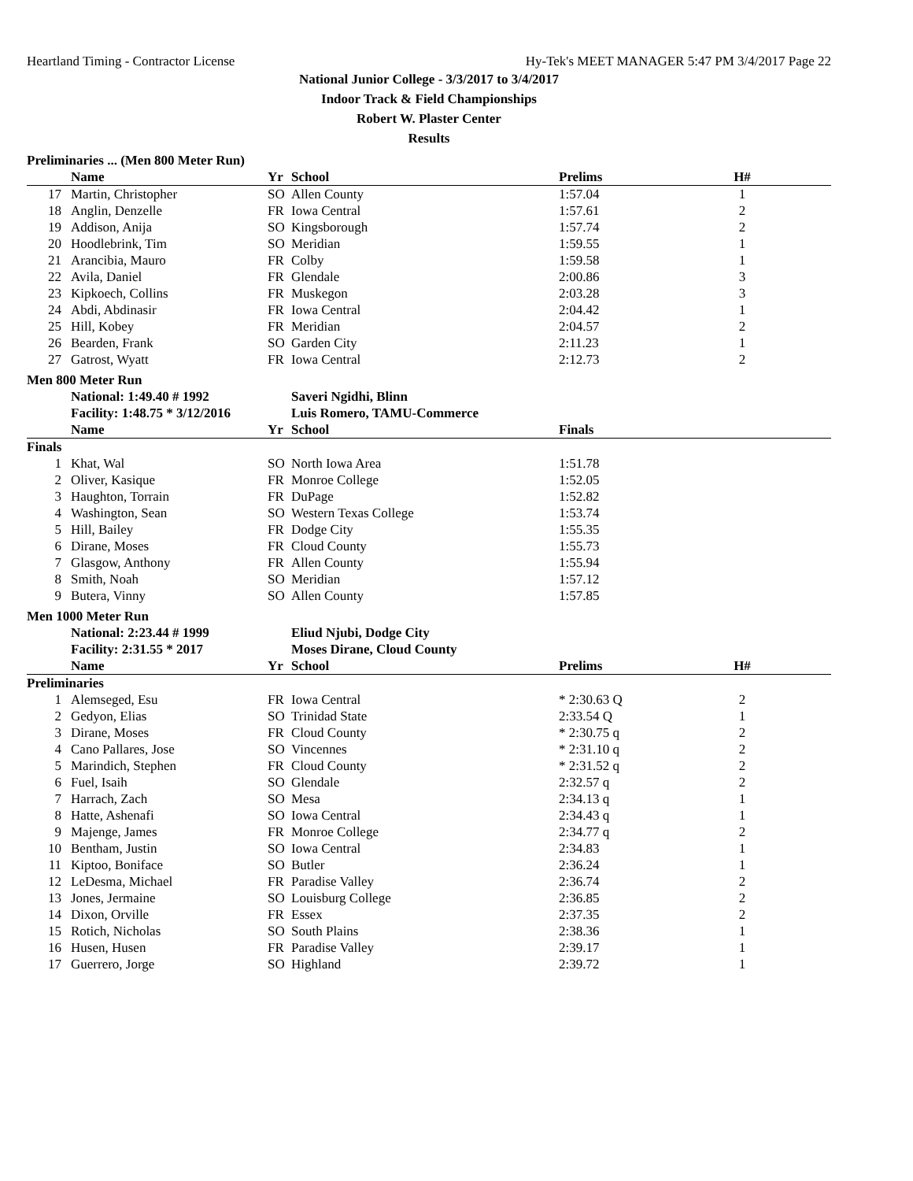Heartland Timing - Contractor License Hy-Tek's MEET MANAGER 5:47 PM 3/4/2017 Page 22
National Junior College - 3/3/2017 to 3/4/2017
Indoor Track & Field Championships
Robert W. Plaster Center
Results
Preliminaries ... (Men 800 Meter Run)
| | Name | Yr | School | Prelims | H# |
| --- | --- | --- | --- | --- | --- |
| 17 | Martin, Christopher | SO | Allen County | 1:57.04 | 1 |
| 18 | Anglin, Denzelle | FR | Iowa Central | 1:57.61 | 2 |
| 19 | Addison, Anija | SO | Kingsborough | 1:57.74 | 2 |
| 20 | Hoodlebrink, Tim | SO | Meridian | 1:59.55 | 1 |
| 21 | Arancibia, Mauro | FR | Colby | 1:59.58 | 1 |
| 22 | Avila, Daniel | FR | Glendale | 2:00.86 | 3 |
| 23 | Kipkoech, Collins | FR | Muskegon | 2:03.28 | 3 |
| 24 | Abdi, Abdinasir | FR | Iowa Central | 2:04.42 | 1 |
| 25 | Hill, Kobey | FR | Meridian | 2:04.57 | 2 |
| 26 | Bearden, Frank | SO | Garden City | 2:11.23 | 1 |
| 27 | Gatrost, Wyatt | FR | Iowa Central | 2:12.73 | 2 |
Men 800 Meter Run
| | National: 1:49.40 # 1992 | | Saveri Ngidhi, Blinn | | |
| | Facility: 1:48.75 * 3/12/2016 | | Luis Romero, TAMU-Commerce | | |
| | Name | Yr | School | Finals | |
| Finals | | | | | |
| 1 | Khat, Wal | SO | North Iowa Area | 1:51.78 | |
| 2 | Oliver, Kasique | FR | Monroe College | 1:52.05 | |
| 3 | Haughton, Torrain | FR | DuPage | 1:52.82 | |
| 4 | Washington, Sean | SO | Western Texas College | 1:53.74 | |
| 5 | Hill, Bailey | FR | Dodge City | 1:55.35 | |
| 6 | Dirane, Moses | FR | Cloud County | 1:55.73 | |
| 7 | Glasgow, Anthony | FR | Allen County | 1:55.94 | |
| 8 | Smith, Noah | SO | Meridian | 1:57.12 | |
| 9 | Butera, Vinny | SO | Allen County | 1:57.85 | |
Men 1000 Meter Run
| | National: 2:23.44 # 1999 | | Eliud Njubi, Dodge City | | |
| | Facility: 2:31.55 * 2017 | | Moses Dirane, Cloud County | | |
| | Name | Yr | School | Prelims | H# |
| Preliminaries | | | | | |
| 1 | Alemseged, Esu | FR | Iowa Central | * 2:30.63 Q | 2 |
| 2 | Gedyon, Elias | SO | Trinidad State | 2:33.54 Q | 1 |
| 3 | Dirane, Moses | FR | Cloud County | * 2:30.75 q | 2 |
| 4 | Cano Pallares, Jose | SO | Vincennes | * 2:31.10 q | 2 |
| 5 | Marindich, Stephen | FR | Cloud County | * 2:31.52 q | 2 |
| 6 | Fuel, Isaih | SO | Glendale | 2:32.57 q | 2 |
| 7 | Harrach, Zach | SO | Mesa | 2:34.13 q | 1 |
| 8 | Hatte, Ashenafi | SO | Iowa Central | 2:34.43 q | 1 |
| 9 | Majenge, James | FR | Monroe College | 2:34.77 q | 2 |
| 10 | Bentham, Justin | SO | Iowa Central | 2:34.83 | 1 |
| 11 | Kiptoo, Boniface | SO | Butler | 2:36.24 | 1 |
| 12 | LeDesma, Michael | FR | Paradise Valley | 2:36.74 | 2 |
| 13 | Jones, Jermaine | SO | Louisburg College | 2:36.85 | 2 |
| 14 | Dixon, Orville | FR | Essex | 2:37.35 | 2 |
| 15 | Rotich, Nicholas | SO | South Plains | 2:38.36 | 1 |
| 16 | Husen, Husen | FR | Paradise Valley | 2:39.17 | 1 |
| 17 | Guerrero, Jorge | SO | Highland | 2:39.72 | 1 |